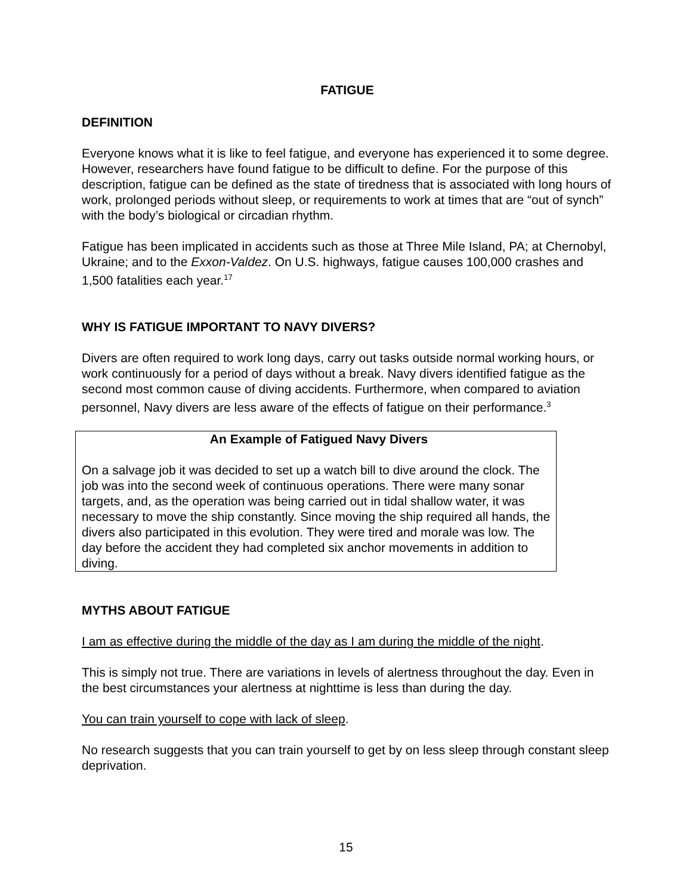FATIGUE
DEFINITION
Everyone knows what it is like to feel fatigue, and everyone has experienced it to some degree. However, researchers have found fatigue to be difficult to define. For the purpose of this description, fatigue can be defined as the state of tiredness that is associated with long hours of work, prolonged periods without sleep, or requirements to work at times that are “out of synch” with the body’s biological or circadian rhythm.
Fatigue has been implicated in accidents such as those at Three Mile Island, PA; at Chernobyl, Ukraine; and to the Exxon-Valdez. On U.S. highways, fatigue causes 100,000 crashes and 1,500 fatalities each year.<sup>17</sup>
WHY IS FATIGUE IMPORTANT TO NAVY DIVERS?
Divers are often required to work long days, carry out tasks outside normal working hours, or work continuously for a period of days without a break. Navy divers identified fatigue as the second most common cause of diving accidents. Furthermore, when compared to aviation personnel, Navy divers are less aware of the effects of fatigue on their performance.<sup>3</sup>
An Example of Fatigued Navy Divers
On a salvage job it was decided to set up a watch bill to dive around the clock. The job was into the second week of continuous operations. There were many sonar targets, and, as the operation was being carried out in tidal shallow water, it was necessary to move the ship constantly. Since moving the ship required all hands, the divers also participated in this evolution. They were tired and morale was low. The day before the accident they had completed six anchor movements in addition to diving.
MYTHS ABOUT FATIGUE
I am as effective during the middle of the day as I am during the middle of the night.
This is simply not true. There are variations in levels of alertness throughout the day. Even in the best circumstances your alertness at nighttime is less than during the day.
You can train yourself to cope with lack of sleep.
No research suggests that you can train yourself to get by on less sleep through constant sleep deprivation.
15